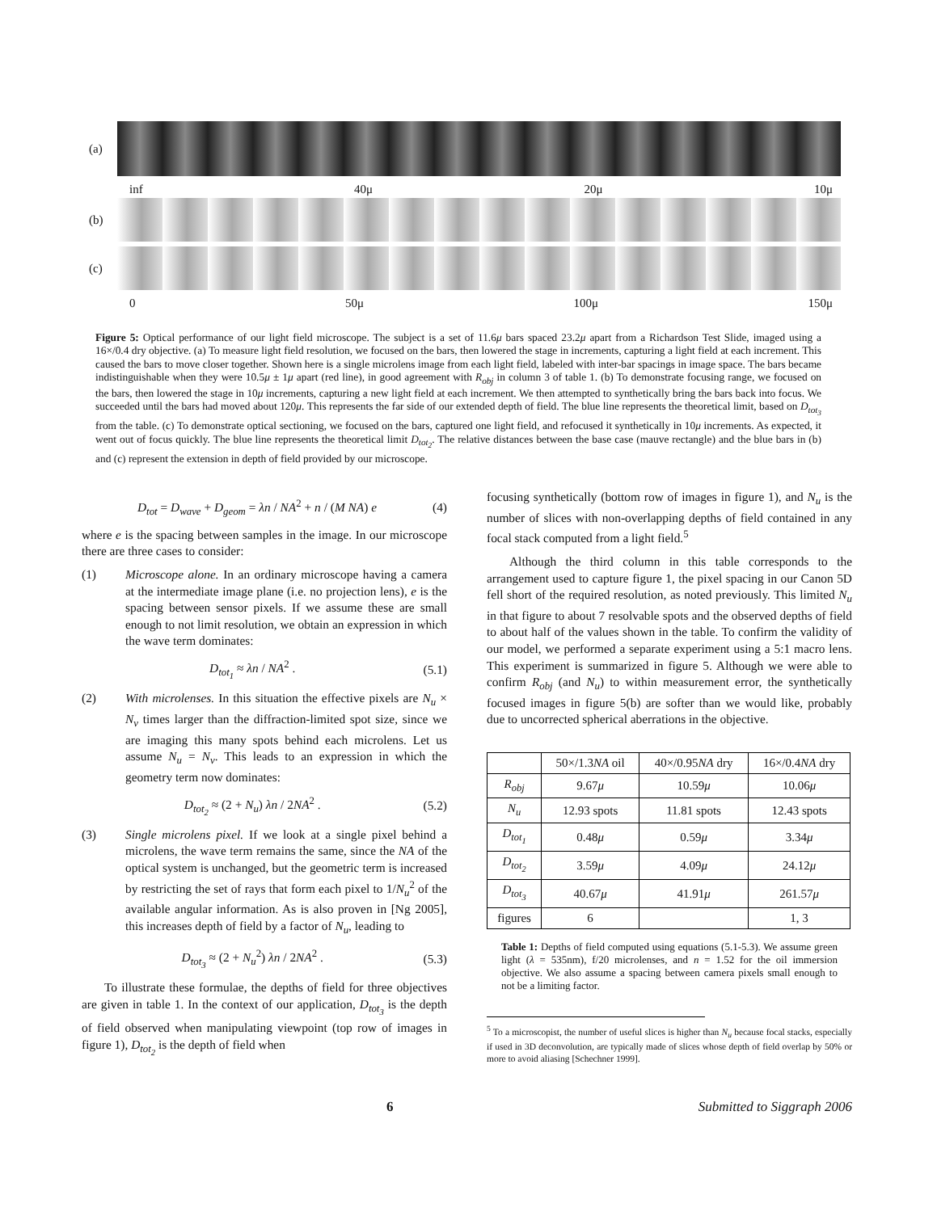(a)
inf 40μ 20μ 10μ
(b)
(c)
0 50μ 100μ 150μ
Figure 5: Optical performance of our light field microscope. The subject is a set of 11.6μ bars spaced 23.2μ apart from a Richardson Test Slide, imaged using a 16×/0.4 dry objective. (a) To measure light field resolution, we focused on the bars, then lowered the stage in increments, capturing a light field at each increment. This caused the bars to move closer together. Shown here is a single microlens image from each light field, labeled with inter-bar spacings in image space. The bars became indistinguishable when they were 10.5μ ± 1μ apart (red line), in good agreement with R<sub>obj</sub> in column 3 of table 1. (b) To demonstrate focusing range, we focused on the bars, then lowered the stage in 10μ increments, capturing a new light field at each increment. We then attempted to synthetically bring the bars back into focus. We succeeded until the bars had moved about 120μ. This represents the far side of our extended depth of field. The blue line represents the theoretical limit, based on D<sub>tot<sub>3</sub></sub> from the table. (c) To demonstrate optical sectioning, we focused on the bars, captured one light field, and refocused it synthetically in 10μ increments. As expected, it went out of focus quickly. The blue line represents the theoretical limit D<sub>tot<sub>2</sub></sub>. The relative distances between the base case (mauve rectangle) and the blue bars in (b) and (c) represent the extension in depth of field provided by our microscope.
D<sub>tot</sub> = D<sub>wave</sub> + D<sub>geom</sub> = λn / NA<sup>2</sup> + n / (M NA) e (4)
where e is the spacing between samples in the image. In our microscope there are three cases to consider:
(1) Microscope alone. In an ordinary microscope having a camera at the intermediate image plane (i.e. no projection lens), e is the spacing between sensor pixels. If we assume these are small enough to not limit resolution, we obtain an expression in which the wave term dominates:
D<sub>tot<sub>1</sub></sub> ≈ λn / NA<sup>2</sup> . (5.1)
(2) With microlenses. In this situation the effective pixels are N<sub>u</sub> × N<sub>v</sub> times larger than the diffraction-limited spot size, since we are imaging this many spots behind each microlens. Let us assume N<sub>u</sub> = N<sub>v</sub>. This leads to an expression in which the geometry term now dominates:
D<sub>tot<sub>2</sub></sub> ≈ (2 + N<sub>u</sub>) λn / 2NA<sup>2</sup> . (5.2)
(3) Single microlens pixel. If we look at a single pixel behind a microlens, the wave term remains the same, since the NA of the optical system is unchanged, but the geometric term is increased by restricting the set of rays that form each pixel to 1/N<sub>u</sub><sup>2</sup> of the available angular information. As is also proven in [Ng 2005], this increases depth of field by a factor of N<sub>u</sub>, leading to
D<sub>tot<sub>3</sub></sub> ≈ (2 + N<sub>u</sub><sup>2</sup>) λn / 2NA<sup>2</sup> . (5.3)
To illustrate these formulae, the depths of field for three objectives are given in table 1. In the context of our application, D<sub>tot<sub>3</sub></sub> is the depth of field observed when manipulating viewpoint (top row of images in figure 1), D<sub>tot<sub>2</sub></sub> is the depth of field when
focusing synthetically (bottom row of images in figure 1), and N<sub>u</sub> is the number of slices with non-overlapping depths of field contained in any focal stack computed from a light field.<sup>5</sup>
Although the third column in this table corresponds to the arrangement used to capture figure 1, the pixel spacing in our Canon 5D fell short of the required resolution, as noted previously. This limited N<sub>u</sub> in that figure to about 7 resolvable spots and the observed depths of field to about half of the values shown in the table. To confirm the validity of our model, we performed a separate experiment using a 5:1 macro lens. This experiment is summarized in figure 5. Although we were able to confirm R<sub>obj</sub> (and N<sub>u</sub>) to within measurement error, the synthetically focused images in figure 5(b) are softer than we would like, probably due to uncorrected spherical aberrations in the objective.
| | 50×/1.3 NA oil | 40×/0.95 NA dry | 16×/0.4 NA dry |
| --- | --- | --- | --- |
| R<sub>obj</sub> | 9.67 μ | 10.59 μ | 10.06 μ |
| N<sub>u</sub> | 12.93 spots | 11.81 spots | 12.43 spots |
| D<sub>tot<sub>1</sub></sub> | 0.48 μ | 0.59 μ | 3.34 μ |
| D<sub>tot<sub>2</sub></sub> | 3.59 μ | 4.09 μ | 24.12 μ |
| D<sub>tot<sub>3</sub></sub> | 40.67 μ | 41.91 μ | 261.57 μ |
| figures | 6 | | 1, 3 |
Table 1: Depths of field computed using equations (5.1-5.3). We assume green light (λ = 535nm), f/20 microlenses, and n = 1.52 for the oil immersion objective. We also assume a spacing between camera pixels small enough to not be a limiting factor.
<sup>5</sup> To a microscopist, the number of useful slices is higher than N<sub>u</sub> because focal stacks, especially if used in 3D deconvolution, are typically made of slices whose depth of field overlap by 50% or more to avoid aliasing [Schechner 1999].
6 Submitted to Siggraph 2006